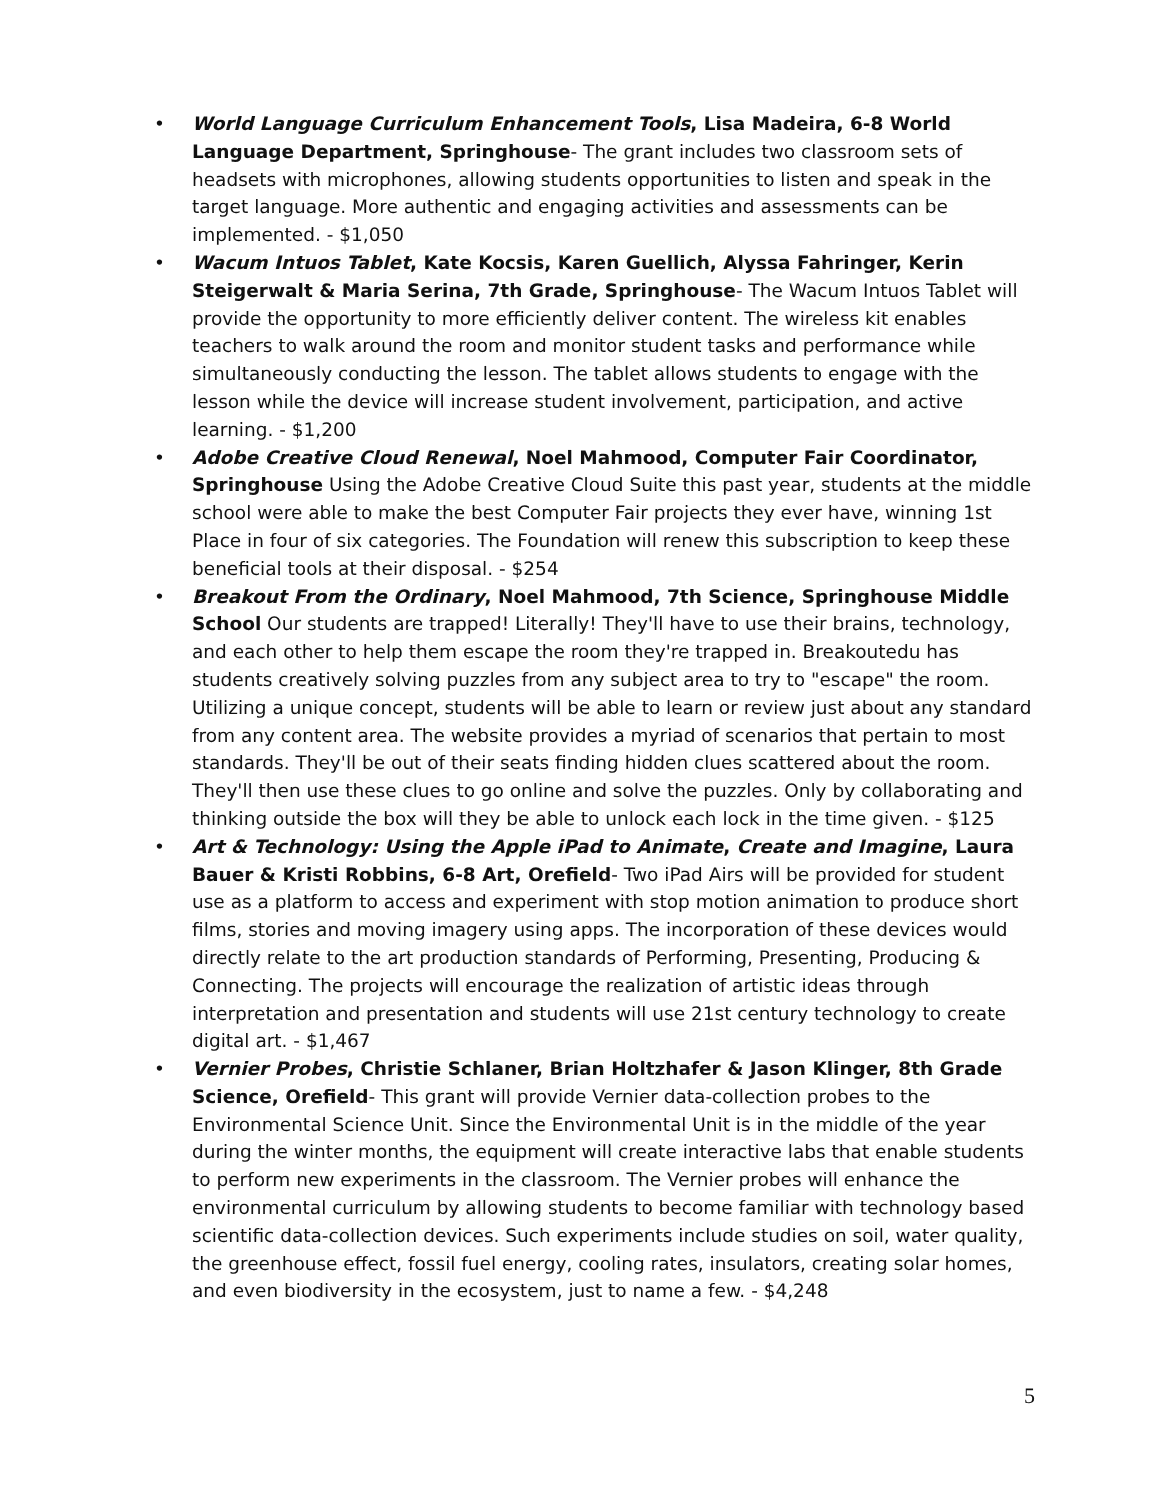• World Language Curriculum Enhancement Tools, Lisa Madeira, 6-8 World Language Department, Springhouse- The grant includes two classroom sets of headsets with microphones, allowing students opportunities to listen and speak in the target language. More authentic and engaging activities and assessments can be implemented. - $1,050
• Wacum Intuos Tablet, Kate Kocsis, Karen Guellich, Alyssa Fahringer, Kerin Steigerwalt & Maria Serina, 7th Grade, Springhouse- The Wacum Intuos Tablet will provide the opportunity to more efficiently deliver content. The wireless kit enables teachers to walk around the room and monitor student tasks and performance while simultaneously conducting the lesson. The tablet allows students to engage with the lesson while the device will increase student involvement, participation, and active learning. - $1,200
• Adobe Creative Cloud Renewal, Noel Mahmood, Computer Fair Coordinator, Springhouse Using the Adobe Creative Cloud Suite this past year, students at the middle school were able to make the best Computer Fair projects they ever have, winning 1st Place in four of six categories. The Foundation will renew this subscription to keep these beneficial tools at their disposal. - $254
• Breakout From the Ordinary, Noel Mahmood, 7th Science, Springhouse Middle School Our students are trapped! Literally! They'll have to use their brains, technology, and each other to help them escape the room they're trapped in. Breakoutedu has students creatively solving puzzles from any subject area to try to "escape" the room. Utilizing a unique concept, students will be able to learn or review just about any standard from any content area. The website provides a myriad of scenarios that pertain to most standards. They'll be out of their seats finding hidden clues scattered about the room. They'll then use these clues to go online and solve the puzzles. Only by collaborating and thinking outside the box will they be able to unlock each lock in the time given. - $125
• Art & Technology: Using the Apple iPad to Animate, Create and Imagine, Laura Bauer & Kristi Robbins, 6-8 Art, Orefield- Two iPad Airs will be provided for student use as a platform to access and experiment with stop motion animation to produce short films, stories and moving imagery using apps. The incorporation of these devices would directly relate to the art production standards of Performing, Presenting, Producing & Connecting. The projects will encourage the realization of artistic ideas through interpretation and presentation and students will use 21st century technology to create digital art. - $1,467
• Vernier Probes, Christie Schlaner, Brian Holtzhafer & Jason Klinger, 8th Grade Science, Orefield- This grant will provide Vernier data-collection probes to the Environmental Science Unit. Since the Environmental Unit is in the middle of the year during the winter months, the equipment will create interactive labs that enable students to perform new experiments in the classroom. The Vernier probes will enhance the environmental curriculum by allowing students to become familiar with technology based scientific data-collection devices. Such experiments include studies on soil, water quality, the greenhouse effect, fossil fuel energy, cooling rates, insulators, creating solar homes, and even biodiversity in the ecosystem, just to name a few. - $4,248
5